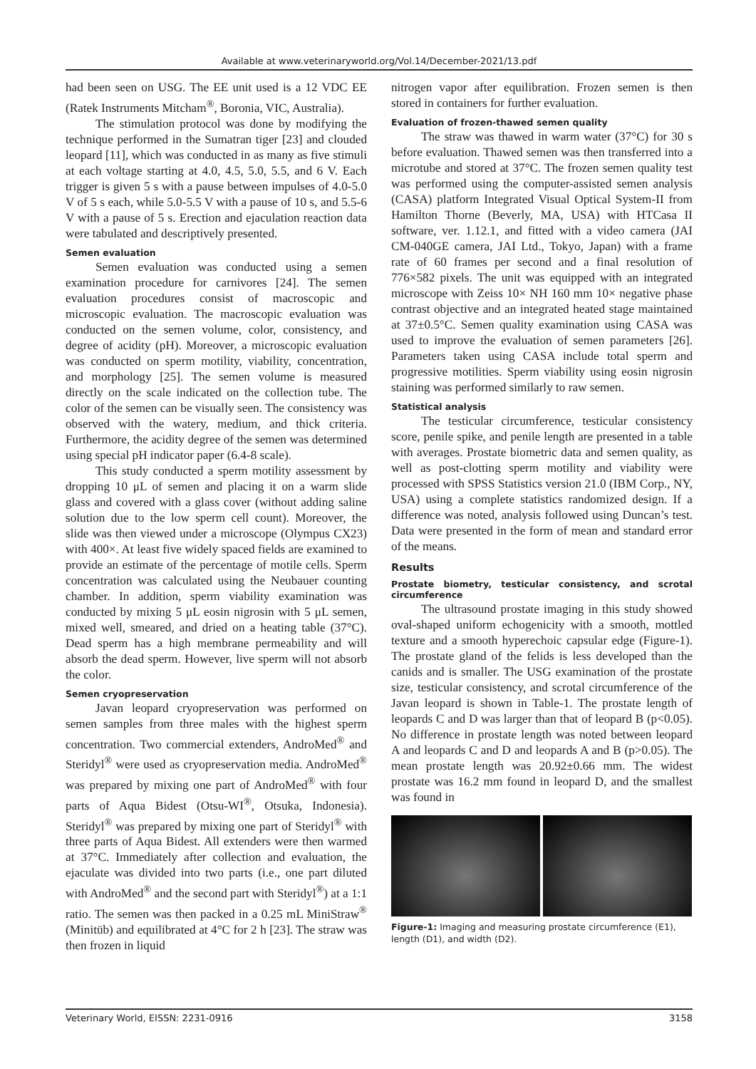Available at www.veterinaryworld.org/Vol.14/December-2021/13.pdf
had been seen on USG. The EE unit used is a 12 VDC EE (Ratek Instruments Mitcham<sup>®</sup>, Boronia, VIC, Australia).
The stimulation protocol was done by modifying the technique performed in the Sumatran tiger [23] and clouded leopard [11], which was conducted in as many as five stimuli at each voltage starting at 4.0, 4.5, 5.0, 5.5, and 6 V. Each trigger is given 5 s with a pause between impulses of 4.0-5.0 V of 5 s each, while 5.0-5.5 V with a pause of 10 s, and 5.5-6 V with a pause of 5 s. Erection and ejaculation reaction data were tabulated and descriptively presented.
Semen evaluation
Semen evaluation was conducted using a semen examination procedure for carnivores [24]. The semen evaluation procedures consist of macroscopic and microscopic evaluation. The macroscopic evaluation was conducted on the semen volume, color, consistency, and degree of acidity (pH). Moreover, a microscopic evaluation was conducted on sperm motility, viability, concentration, and morphology [25]. The semen volume is measured directly on the scale indicated on the collection tube. The color of the semen can be visually seen. The consistency was observed with the watery, medium, and thick criteria. Furthermore, the acidity degree of the semen was determined using special pH indicator paper (6.4-8 scale).
This study conducted a sperm motility assessment by dropping 10 μL of semen and placing it on a warm slide glass and covered with a glass cover (without adding saline solution due to the low sperm cell count). Moreover, the slide was then viewed under a microscope (Olympus CX23) with 400×. At least five widely spaced fields are examined to provide an estimate of the percentage of motile cells. Sperm concentration was calculated using the Neubauer counting chamber. In addition, sperm viability examination was conducted by mixing 5 μL eosin nigrosin with 5 μL semen, mixed well, smeared, and dried on a heating table (37°C). Dead sperm has a high membrane permeability and will absorb the dead sperm. However, live sperm will not absorb the color.
Semen cryopreservation
Javan leopard cryopreservation was performed on semen samples from three males with the highest sperm concentration. Two commercial extenders, AndroMed<sup>®</sup> and Steridyl<sup>®</sup> were used as cryopreservation media. AndroMed<sup>®</sup> was prepared by mixing one part of AndroMed<sup>®</sup> with four parts of Aqua Bidest (Otsu-WI<sup>®</sup>, Otsuka, Indonesia). Steridyl<sup>®</sup> was prepared by mixing one part of Steridyl<sup>®</sup> with three parts of Aqua Bidest. All extenders were then warmed at 37°C. Immediately after collection and evaluation, the ejaculate was divided into two parts (i.e., one part diluted with AndroMed<sup>®</sup> and the second part with Steridyl<sup>®</sup>) at a 1:1 ratio. The semen was then packed in a 0.25 mL MiniStraw<sup>®</sup> (Minitüb) and equilibrated at 4°C for 2 h [23]. The straw was then frozen in liquid
nitrogen vapor after equilibration. Frozen semen is then stored in containers for further evaluation.
Evaluation of frozen-thawed semen quality
The straw was thawed in warm water (37°C) for 30 s before evaluation. Thawed semen was then transferred into a microtube and stored at 37°C. The frozen semen quality test was performed using the computer-assisted semen analysis (CASA) platform Integrated Visual Optical System-II from Hamilton Thorne (Beverly, MA, USA) with HTCasa II software, ver. 1.12.1, and fitted with a video camera (JAI CM-040GE camera, JAI Ltd., Tokyo, Japan) with a frame rate of 60 frames per second and a final resolution of 776×582 pixels. The unit was equipped with an integrated microscope with Zeiss 10× NH 160 mm 10× negative phase contrast objective and an integrated heated stage maintained at 37±0.5°C. Semen quality examination using CASA was used to improve the evaluation of semen parameters [26]. Parameters taken using CASA include total sperm and progressive motilities. Sperm viability using eosin nigrosin staining was performed similarly to raw semen.
Statistical analysis
The testicular circumference, testicular consistency score, penile spike, and penile length are presented in a table with averages. Prostate biometric data and semen quality, as well as post-clotting sperm motility and viability were processed with SPSS Statistics version 21.0 (IBM Corp., NY, USA) using a complete statistics randomized design. If a difference was noted, analysis followed using Duncan’s test. Data were presented in the form of mean and standard error of the means.
Results
Prostate biometry, testicular consistency, and scrotal circumference
The ultrasound prostate imaging in this study showed oval-shaped uniform echogenicity with a smooth, mottled texture and a smooth hyperechoic capsular edge (Figure-1). The prostate gland of the felids is less developed than the canids and is smaller. The USG examination of the prostate size, testicular consistency, and scrotal circumference of the Javan leopard is shown in Table-1. The prostate length of leopards C and D was larger than that of leopard B (p<0.05). No difference in prostate length was noted between leopard A and leopards C and D and leopards A and B (p>0.05). The mean prostate length was 20.92±0.66 mm. The widest prostate was 16.2 mm found in leopard D, and the smallest was found in
Figure-1: Imaging and measuring prostate circumference (E1), length (D1), and width (D2).
Veterinary World, EISSN: 2231-0916 3158